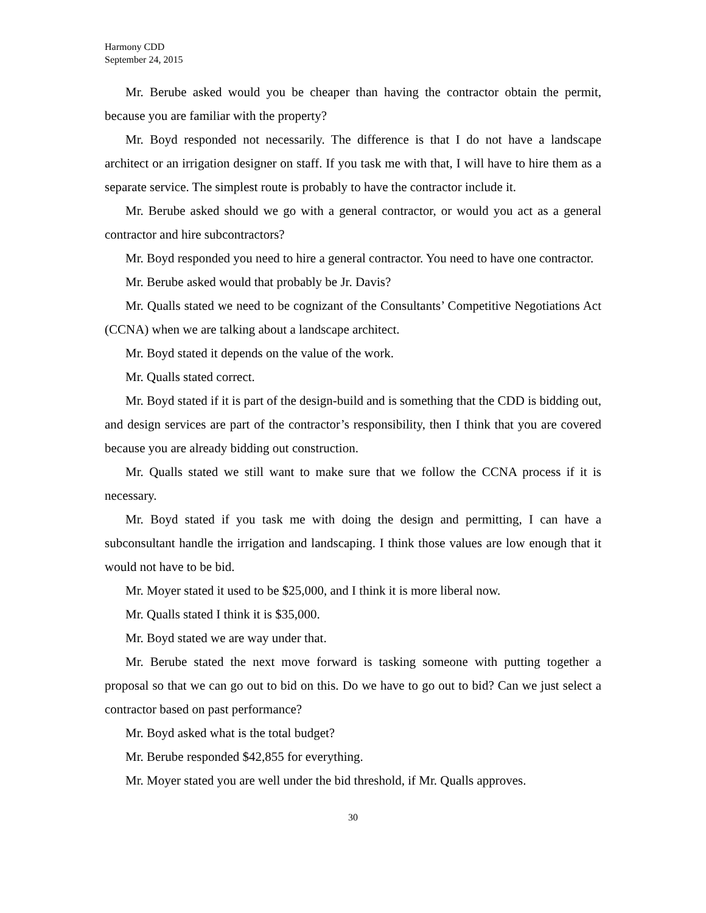Harmony CDD
September 24, 2015
Mr. Berube asked would you be cheaper than having the contractor obtain the permit, because you are familiar with the property?
Mr. Boyd responded not necessarily. The difference is that I do not have a landscape architect or an irrigation designer on staff. If you task me with that, I will have to hire them as a separate service. The simplest route is probably to have the contractor include it.
Mr. Berube asked should we go with a general contractor, or would you act as a general contractor and hire subcontractors?
Mr. Boyd responded you need to hire a general contractor. You need to have one contractor.
Mr. Berube asked would that probably be Jr. Davis?
Mr. Qualls stated we need to be cognizant of the Consultants’ Competitive Negotiations Act (CCNA) when we are talking about a landscape architect.
Mr. Boyd stated it depends on the value of the work.
Mr. Qualls stated correct.
Mr. Boyd stated if it is part of the design-build and is something that the CDD is bidding out, and design services are part of the contractor’s responsibility, then I think that you are covered because you are already bidding out construction.
Mr. Qualls stated we still want to make sure that we follow the CCNA process if it is necessary.
Mr. Boyd stated if you task me with doing the design and permitting, I can have a subconsultant handle the irrigation and landscaping. I think those values are low enough that it would not have to be bid.
Mr. Moyer stated it used to be $25,000, and I think it is more liberal now.
Mr. Qualls stated I think it is $35,000.
Mr. Boyd stated we are way under that.
Mr. Berube stated the next move forward is tasking someone with putting together a proposal so that we can go out to bid on this. Do we have to go out to bid? Can we just select a contractor based on past performance?
Mr. Boyd asked what is the total budget?
Mr. Berube responded $42,855 for everything.
Mr. Moyer stated you are well under the bid threshold, if Mr. Qualls approves.
30